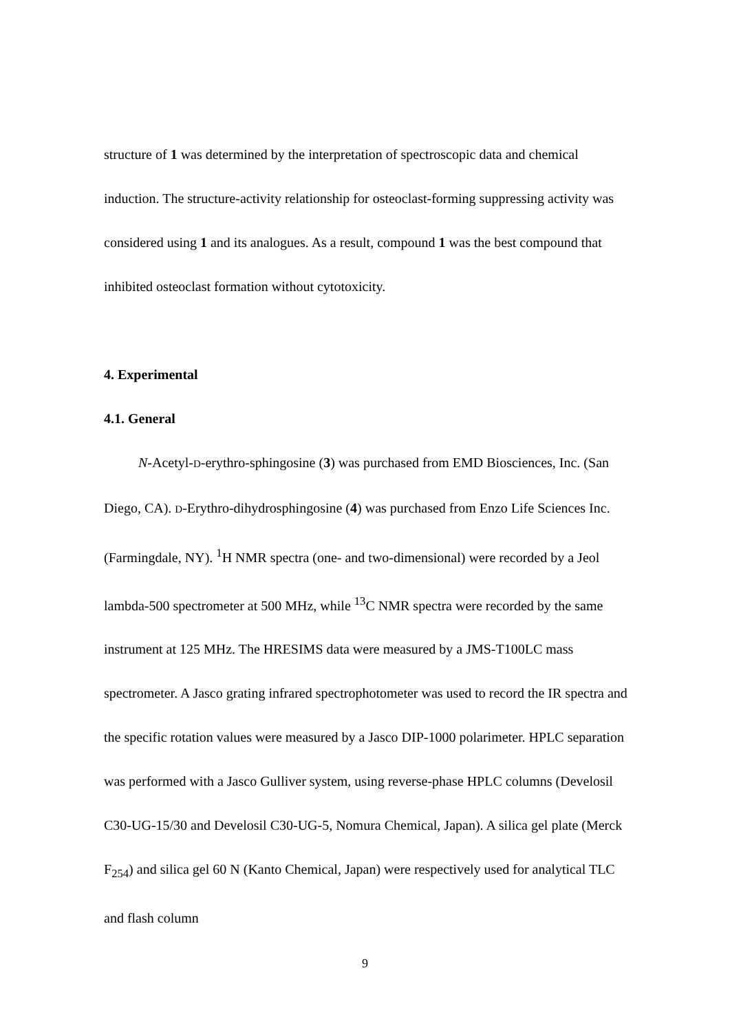structure of 1 was determined by the interpretation of spectroscopic data and chemical induction. The structure-activity relationship for osteoclast-forming suppressing activity was considered using 1 and its analogues. As a result, compound 1 was the best compound that inhibited osteoclast formation without cytotoxicity.
4. Experimental
4.1. General
N-Acetyl-D-erythro-sphingosine (3) was purchased from EMD Biosciences, Inc. (San Diego, CA). D-Erythro-dihydrosphingosine (4) was purchased from Enzo Life Sciences Inc. (Farmingdale, NY). <sup>1</sup>H NMR spectra (one- and two-dimensional) were recorded by a Jeol lambda-500 spectrometer at 500 MHz, while <sup>13</sup>C NMR spectra were recorded by the same instrument at 125 MHz. The HRESIMS data were measured by a JMS-T100LC mass spectrometer. A Jasco grating infrared spectrophotometer was used to record the IR spectra and the specific rotation values were measured by a Jasco DIP-1000 polarimeter. HPLC separation was performed with a Jasco Gulliver system, using reverse-phase HPLC columns (Develosil C30-UG-15/30 and Develosil C30-UG-5, Nomura Chemical, Japan). A silica gel plate (Merck F<sub>254</sub>) and silica gel 60 N (Kanto Chemical, Japan) were respectively used for analytical TLC and flash column
9